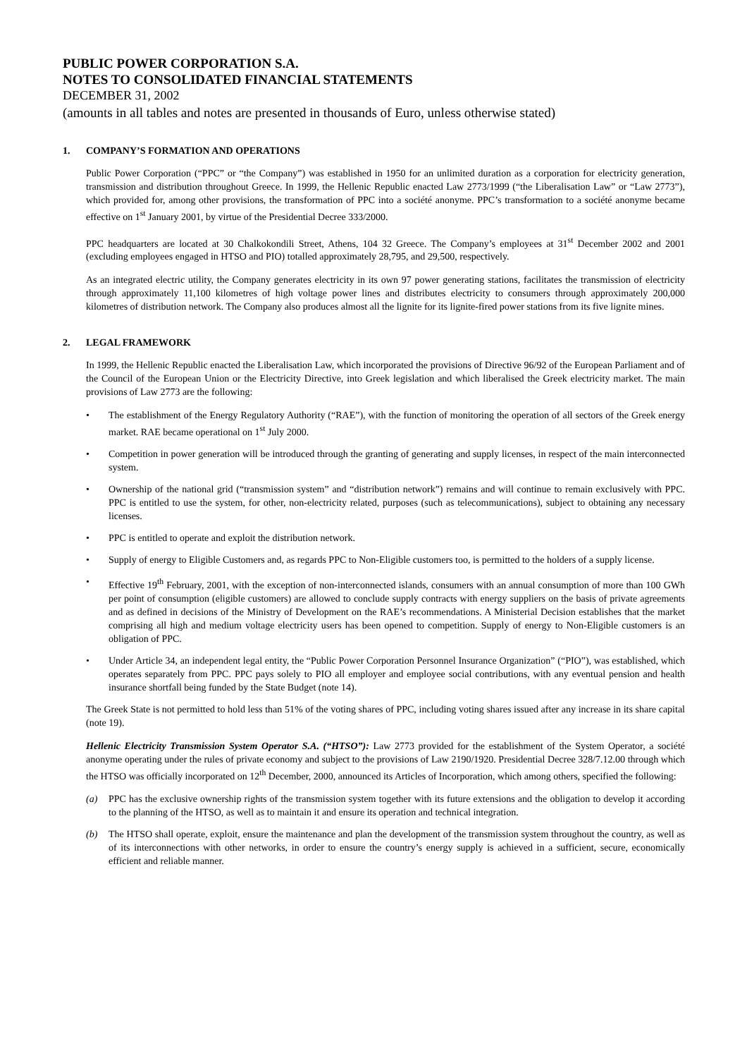PUBLIC POWER CORPORATION S.A.
NOTES TO CONSOLIDATED FINANCIAL STATEMENTS
DECEMBER 31, 2002
(amounts in all tables and notes are presented in thousands of Euro, unless otherwise stated)
1. COMPANY’S FORMATION AND OPERATIONS
Public Power Corporation (“PPC” or “the Company”) was established in 1950 for an unlimited duration as a corporation for electricity generation, transmission and distribution throughout Greece. In 1999, the Hellenic Republic enacted Law 2773/1999 (“the Liberalisation Law” or “Law 2773”), which provided for, among other provisions, the transformation of PPC into a société anonyme. PPC’s transformation to a société anonyme became effective on 1<sup>st</sup> January 2001, by virtue of the Presidential Decree 333/2000.
PPC headquarters are located at 30 Chalkokondili Street, Athens, 104 32 Greece. The Company’s employees at 31<sup>st</sup> December 2002 and 2001 (excluding employees engaged in HTSO and PIO) totalled approximately 28,795, and 29,500, respectively.
As an integrated electric utility, the Company generates electricity in its own 97 power generating stations, facilitates the transmission of electricity through approximately 11,100 kilometres of high voltage power lines and distributes electricity to consumers through approximately 200,000 kilometres of distribution network. The Company also produces almost all the lignite for its lignite-fired power stations from its five lignite mines.
2. LEGAL FRAMEWORK
In 1999, the Hellenic Republic enacted the Liberalisation Law, which incorporated the provisions of Directive 96/92 of the European Parliament and of the Council of the European Union or the Electricity Directive, into Greek legislation and which liberalised the Greek electricity market. The main provisions of Law 2773 are the following:
• The establishment of the Energy Regulatory Authority (“RAE”), with the function of monitoring the operation of all sectors of the Greek energy market. RAE became operational on 1<sup>st</sup> July 2000.
• Competition in power generation will be introduced through the granting of generating and supply licenses, in respect of the main interconnected system.
• Ownership of the national grid (“transmission system” and “distribution network”) remains and will continue to remain exclusively with PPC. PPC is entitled to use the system, for other, non-electricity related, purposes (such as telecommunications), subject to obtaining any necessary licenses.
• PPC is entitled to operate and exploit the distribution network.
• Supply of energy to Eligible Customers and, as regards PPC to Non-Eligible customers too, is permitted to the holders of a supply license.
• Effective 19<sup>th</sup> February, 2001, with the exception of non-interconnected islands, consumers with an annual consumption of more than 100 GWh per point of consumption (eligible customers) are allowed to conclude supply contracts with energy suppliers on the basis of private agreements and as defined in decisions of the Ministry of Development on the RAE’s recommendations. A Ministerial Decision establishes that the market comprising all high and medium voltage electricity users has been opened to competition. Supply of energy to Non-Eligible customers is an obligation of PPC.
• Under Article 34, an independent legal entity, the “Public Power Corporation Personnel Insurance Organization” (“PIO”), was established, which operates separately from PPC. PPC pays solely to PIO all employer and employee social contributions, with any eventual pension and health insurance shortfall being funded by the State Budget (note 14).
The Greek State is not permitted to hold less than 51% of the voting shares of PPC, including voting shares issued after any increase in its share capital (note 19).
Hellenic Electricity Transmission System Operator S.A. (“HTSO”): Law 2773 provided for the establishment of the System Operator, a société anonyme operating under the rules of private economy and subject to the provisions of Law 2190/1920. Presidential Decree 328/7.12.00 through which the HTSO was officially incorporated on 12<sup>th</sup> December, 2000, announced its Articles of Incorporation, which among others, specified the following:
(a) PPC has the exclusive ownership rights of the transmission system together with its future extensions and the obligation to develop it according to the planning of the HTSO, as well as to maintain it and ensure its operation and technical integration.
(b) The HTSO shall operate, exploit, ensure the maintenance and plan the development of the transmission system throughout the country, as well as of its interconnections with other networks, in order to ensure the country’s energy supply is achieved in a sufficient, secure, economically efficient and reliable manner.